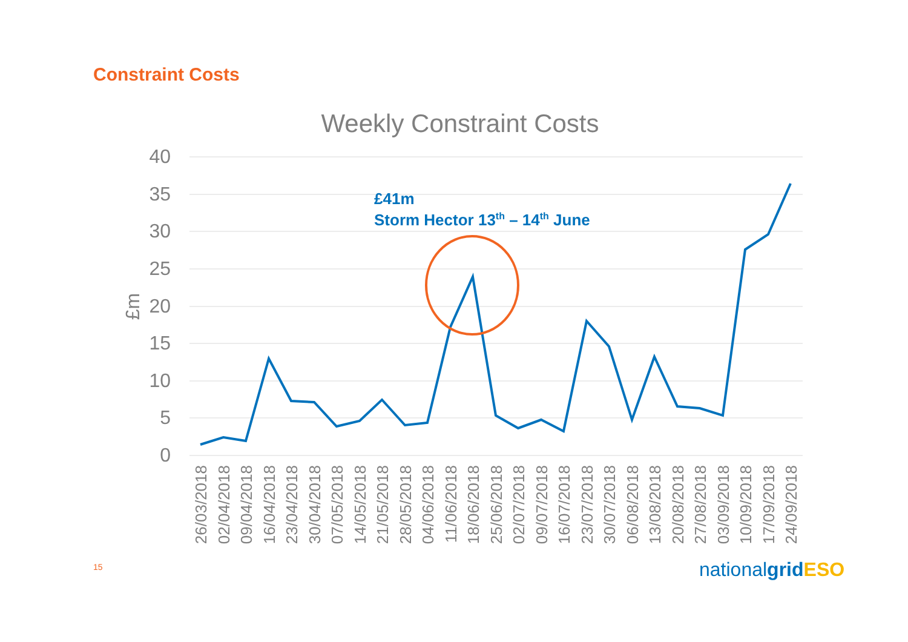Constraint Costs
Weekly Constraint Costs
40
35
30
25
20
15
10
5
0
£m
£41m
Storm Hector 13th – 14th June
26/03/2018
02/04/2018
09/04/2018
16/04/2018
23/04/2018
30/04/2018
07/05/2018
14/05/2018
21/05/2018
28/05/2018
04/06/2018
11/06/2018
18/06/2018
25/06/2018
02/07/2018
09/07/2018
16/07/2018
23/07/2018
30/07/2018
06/08/2018
13/08/2018
20/08/2018
27/08/2018
03/09/2018
10/09/2018
17/09/2018
24/09/2018
15 nationalgrid ESO